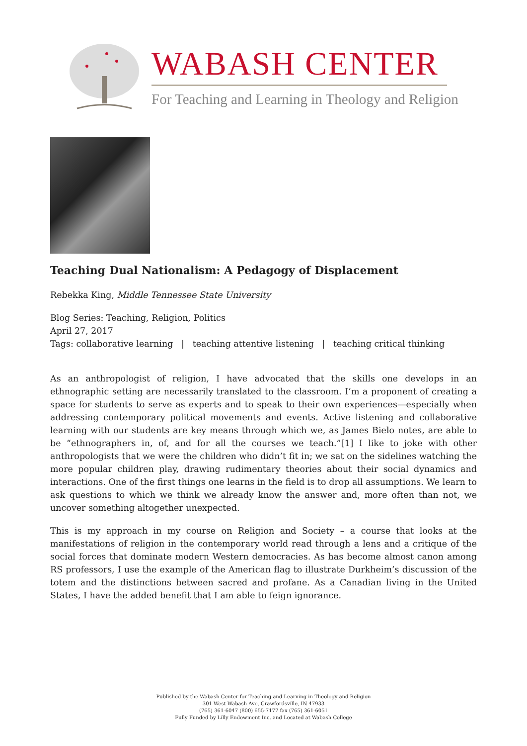WABASH CENTER
For Teaching and Learning in Theology and Religion
Teaching Dual Nationalism: A Pedagogy of Displacement
Rebekka King, Middle Tennessee State University
Blog Series: Teaching, Religion, Politics
April 27, 2017
Tags: collaborative learning | teaching attentive listening | teaching critical thinking
As an anthropologist of religion, I have advocated that the skills one develops in an ethnographic setting are necessarily translated to the classroom. I’m a proponent of creating a space for students to serve as experts and to speak to their own experiences—especially when addressing contemporary political movements and events. Active listening and collaborative learning with our students are key means through which we, as James Bielo notes, are able to be “ethnographers in, of, and for all the courses we teach.”[1] I like to joke with other anthropologists that we were the children who didn’t fit in; we sat on the sidelines watching the more popular children play, drawing rudimentary theories about their social dynamics and interactions. One of the first things one learns in the field is to drop all assumptions. We learn to ask questions to which we think we already know the answer and, more often than not, we uncover something altogether unexpected.
This is my approach in my course on Religion and Society – a course that looks at the manifestations of religion in the contemporary world read through a lens and a critique of the social forces that dominate modern Western democracies. As has become almost canon among RS professors, I use the example of the American flag to illustrate Durkheim’s discussion of the totem and the distinctions between sacred and profane. As a Canadian living in the United States, I have the added benefit that I am able to feign ignorance.
Published by the Wabash Center for Teaching and Learning in Theology and Religion
301 West Wabash Ave, Crawfordsville, IN 47933
(765) 361-6047 (800) 655-7177 fax (765) 361-6051
Fully Funded by Lilly Endowment Inc. and Located at Wabash College